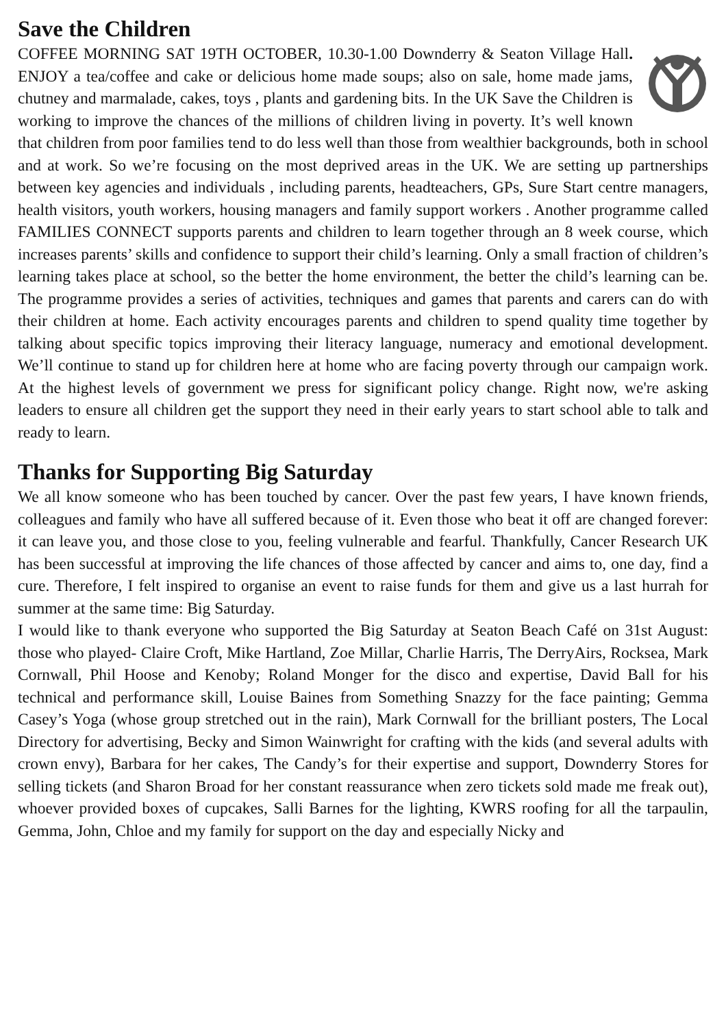Save the Children
COFFEE MORNING SAT 19TH OCTOBER, 10.30-1.00 Downderry & Seaton Village Hall. ENJOY a tea/coffee and cake or delicious home made soups; also on sale, home made jams, chutney and marmalade, cakes, toys , plants and gardening bits. In the UK Save the Children is working to improve the chances of the millions of children living in poverty. It’s well known that children from poor families tend to do less well than those from wealthier backgrounds, both in school and at work. So we’re focusing on the most deprived areas in the UK. We are setting up partnerships between key agencies and individuals , including parents, headteachers, GPs, Sure Start centre managers, health visitors, youth workers, housing managers and family support workers . Another programme called FAMILIES CONNECT supports parents and children to learn together through an 8 week course, which increases parents’ skills and confidence to support their child’s learning. Only a small fraction of children’s learning takes place at school, so the better the home environment, the better the child’s learning can be. The programme provides a series of activities, techniques and games that parents and carers can do with their children at home. Each activity encourages parents and children to spend quality time together by talking about specific topics improving their literacy language, numeracy and emotional development. We’ll continue to stand up for children here at home who are facing poverty through our campaign work. At the highest levels of government we press for significant policy change. Right now, we're asking leaders to ensure all children get the support they need in their early years to start school able to talk and ready to learn.
Thanks for Supporting Big Saturday
We all know someone who has been touched by cancer. Over the past few years, I have known friends, colleagues and family who have all suffered because of it. Even those who beat it off are changed forever: it can leave you, and those close to you, feeling vulnerable and fearful. Thankfully, Cancer Research UK has been successful at improving the life chances of those affected by cancer and aims to, one day, find a cure. Therefore, I felt inspired to organise an event to raise funds for them and give us a last hurrah for summer at the same time: Big Saturday.
I would like to thank everyone who supported the Big Saturday at Seaton Beach Café on 31st August: those who played- Claire Croft, Mike Hartland, Zoe Millar, Charlie Harris, The DerryAirs, Rocksea, Mark Cornwall, Phil Hoose and Kenoby; Roland Monger for the disco and expertise, David Ball for his technical and performance skill, Louise Baines from Something Snazzy for the face painting; Gemma Casey’s Yoga (whose group stretched out in the rain), Mark Cornwall for the brilliant posters, The Local Directory for advertising, Becky and Simon Wainwright for crafting with the kids (and several adults with crown envy), Barbara for her cakes, The Candy’s for their expertise and support, Downderry Stores for selling tickets (and Sharon Broad for her constant reassurance when zero tickets sold made me freak out), whoever provided boxes of cupcakes, Salli Barnes for the lighting, KWRS roofing for all the tarpaulin, Gemma, John, Chloe and my family for support on the day and especially Nicky and